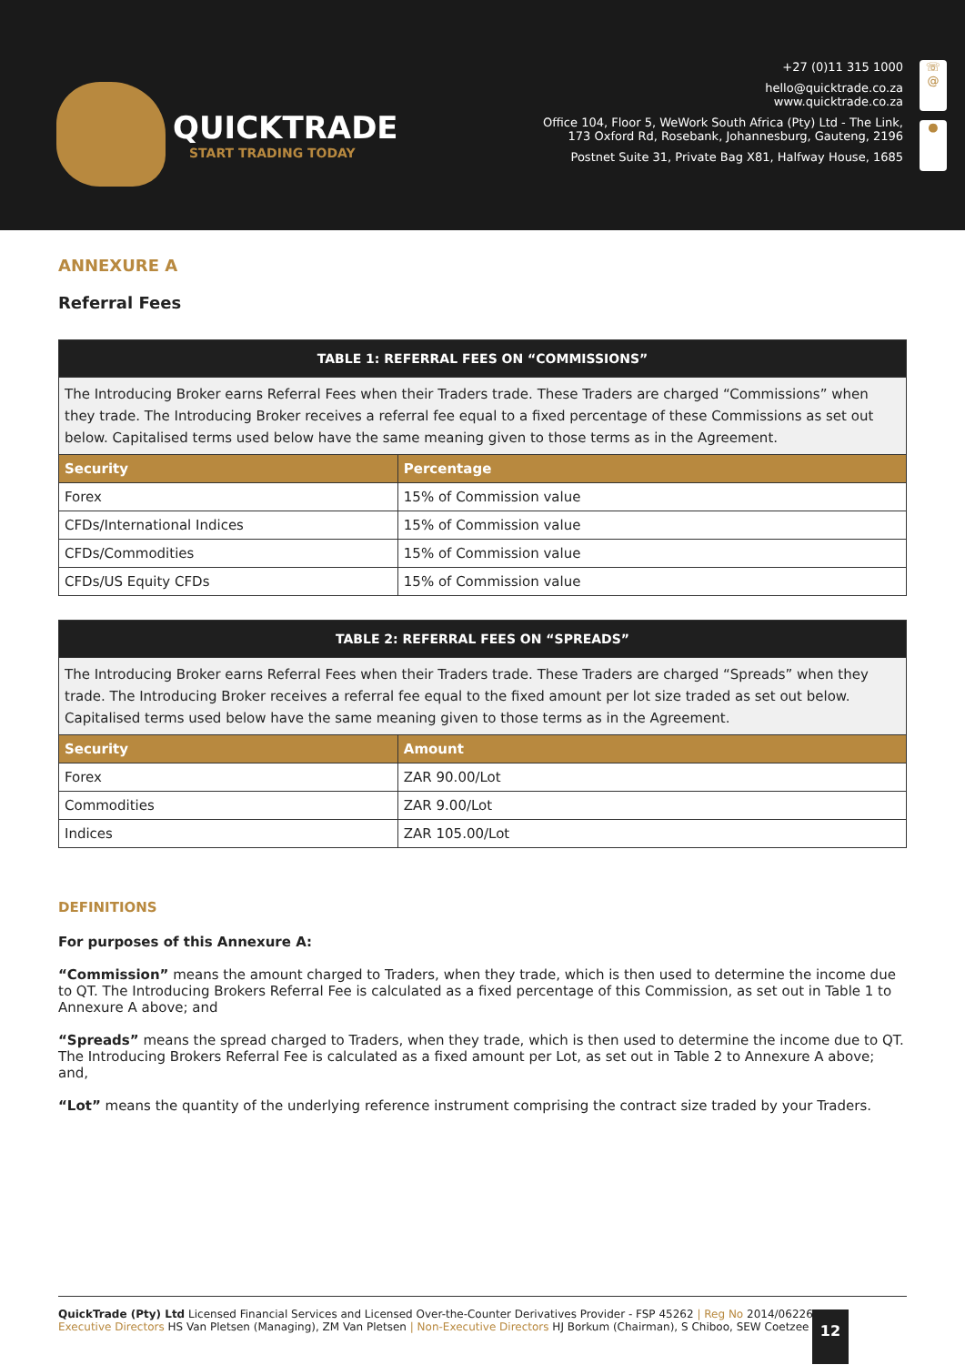QUICKTRADE
START TRADING TODAY
+27 (0)11 315 1000
hello@quicktrade.co.za
www.quicktrade.co.za
Office 104, Floor 5, WeWork South Africa (Pty) Ltd - The Link,
173 Oxford Rd, Rosebank, Johannesburg, Gauteng, 2196
Postnet Suite 31, Private Bag X81, Halfway House, 1685
☏
@
●
ANNEXURE A
Referral Fees
| TABLE 1: REFERRAL FEES ON “COMMISSIONS” | |
| --- | --- |
| The Introducing Broker earns Referral Fees when their Traders trade. These Traders are charged “Commissions” when they trade. The Introducing Broker receives a referral fee equal to a fixed percentage of these Commissions as set out below. Capitalised terms used below have the same meaning given to those terms as in the Agreement. | |
| Security | Percentage |
| Forex | 15% of Commission value |
| CFDs/International Indices | 15% of Commission value |
| CFDs/Commodities | 15% of Commission value |
| CFDs/US Equity CFDs | 15% of Commission value |
| TABLE 2: REFERRAL FEES ON “SPREADS” | |
| --- | --- |
| The Introducing Broker earns Referral Fees when their Traders trade. These Traders are charged “Spreads” when they trade. The Introducing Broker receives a referral fee equal to the fixed amount per lot size traded as set out below. Capitalised terms used below have the same meaning given to those terms as in the Agreement. | |
| Security | Amount |
| Forex | ZAR 90.00/Lot |
| Commodities | ZAR 9.00/Lot |
| Indices | ZAR 105.00/Lot |
DEFINITIONS
For purposes of this Annexure A:
“Commission” means the amount charged to Traders, when they trade, which is then used to determine the income due to QT. The Introducing Brokers Referral Fee is calculated as a fixed percentage of this Commission, as set out in Table 1 to Annexure A above; and
“Spreads” means the spread charged to Traders, when they trade, which is then used to determine the income due to QT. The Introducing Brokers Referral Fee is calculated as a fixed amount per Lot, as set out in Table 2 to Annexure A above; and,
“Lot” means the quantity of the underlying reference instrument comprising the contract size traded by your Traders.
QuickTrade (Pty) Ltd Licensed Financial Services and Licensed Over-the-Counter Derivatives Provider - FSP 45262 | Reg No 2014/062267/07
Executive Directors HS Van Pletsen (Managing), ZM Van Pletsen | Non-Executive Directors HJ Borkum (Chairman), S Chiboo, SEW Coetzee
12